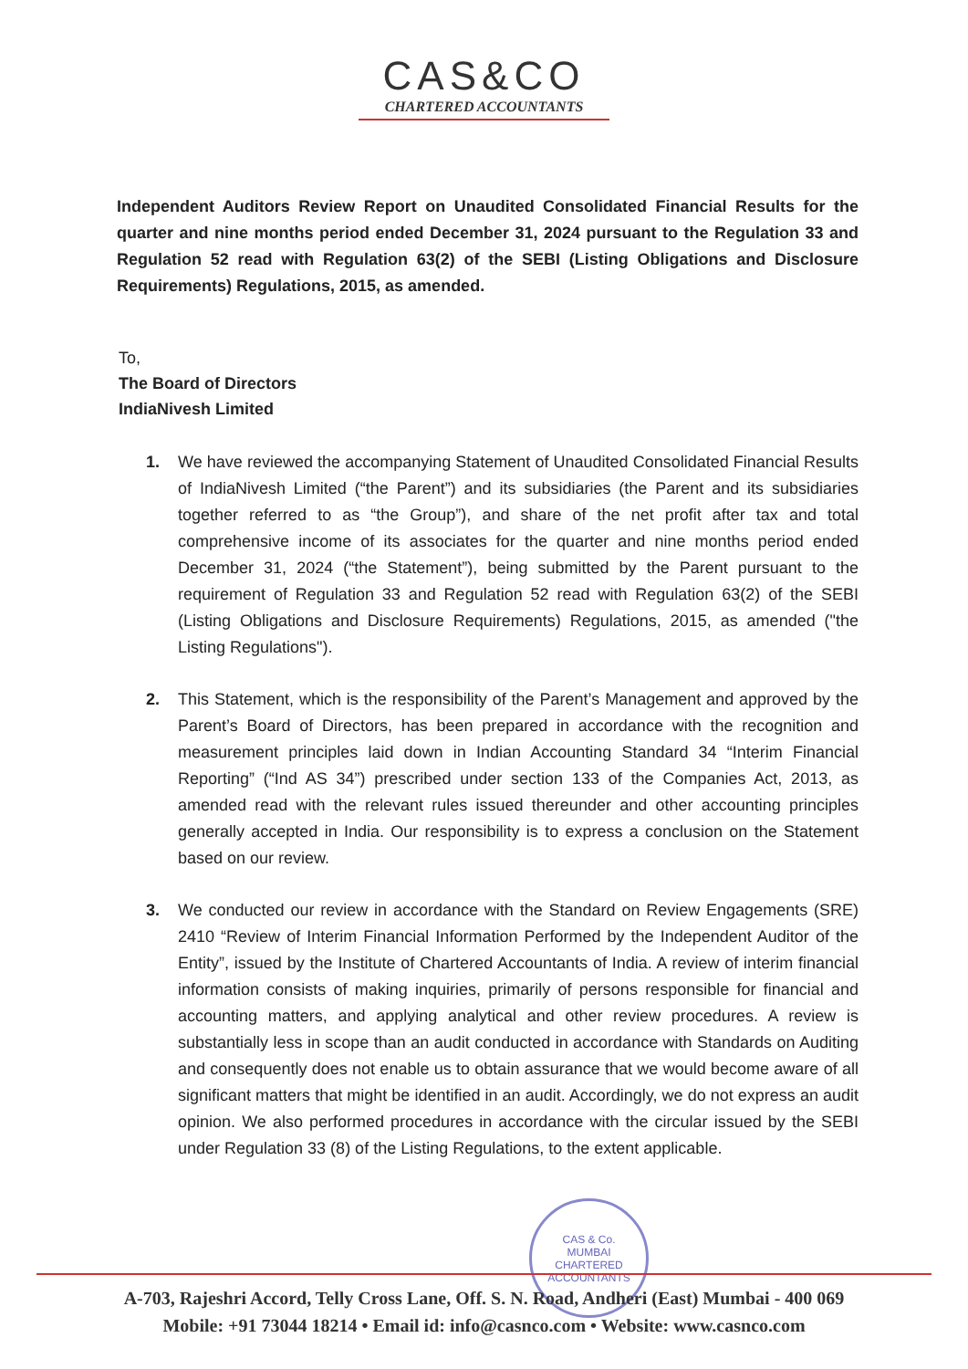CAS&CO
CHARTERED ACCOUNTANTS
Independent Auditors Review Report on Unaudited Consolidated Financial Results for the quarter and nine months period ended December 31, 2024 pursuant to the Regulation 33 and Regulation 52 read with Regulation 63(2) of the SEBI (Listing Obligations and Disclosure Requirements) Regulations, 2015, as amended.
To,
The Board of Directors
IndiaNivesh Limited
1. We have reviewed the accompanying Statement of Unaudited Consolidated Financial Results of IndiaNivesh Limited (“the Parent”) and its subsidiaries (the Parent and its subsidiaries together referred to as “the Group”), and share of the net profit after tax and total comprehensive income of its associates for the quarter and nine months period ended December 31, 2024 (“the Statement”), being submitted by the Parent pursuant to the requirement of Regulation 33 and Regulation 52 read with Regulation 63(2) of the SEBI (Listing Obligations and Disclosure Requirements) Regulations, 2015, as amended ("the Listing Regulations").
2. This Statement, which is the responsibility of the Parent’s Management and approved by the Parent’s Board of Directors, has been prepared in accordance with the recognition and measurement principles laid down in Indian Accounting Standard 34 “Interim Financial Reporting” (“Ind AS 34”) prescribed under section 133 of the Companies Act, 2013, as amended read with the relevant rules issued thereunder and other accounting principles generally accepted in India. Our responsibility is to express a conclusion on the Statement based on our review.
3. We conducted our review in accordance with the Standard on Review Engagements (SRE) 2410 “Review of Interim Financial Information Performed by the Independent Auditor of the Entity”, issued by the Institute of Chartered Accountants of India. A review of interim financial information consists of making inquiries, primarily of persons responsible for financial and accounting matters, and applying analytical and other review procedures. A review is substantially less in scope than an audit conducted in accordance with Standards on Auditing and consequently does not enable us to obtain assurance that we would become aware of all significant matters that might be identified in an audit. Accordingly, we do not express an audit opinion. We also performed procedures in accordance with the circular issued by the SEBI under Regulation 33 (8) of the Listing Regulations, to the extent applicable.
CAS & Co.
MUMBAI
CHARTERED ACCOUNTANTS
A-703, Rajeshri Accord, Telly Cross Lane, Off. S. N. Road, Andheri (East) Mumbai - 400 069
Mobile: +91 73044 18214 • Email id: info@casnco.com • Website: www.casnco.com